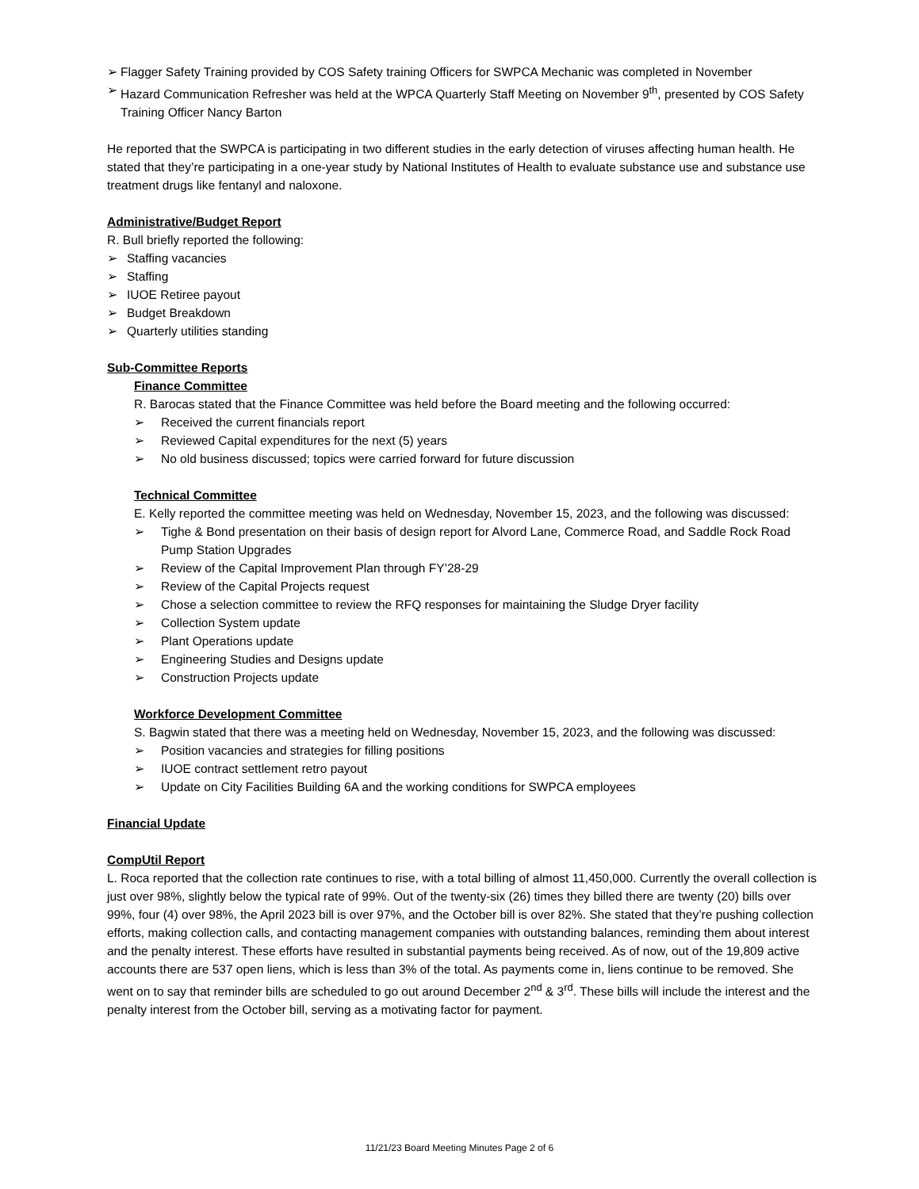➢ Flagger Safety Training provided by COS Safety training Officers for SWPCA Mechanic was completed in November
➢ Hazard Communication Refresher was held at the WPCA Quarterly Staff Meeting on November 9<sup>th</sup>, presented by COS Safety Training Officer Nancy Barton
He reported that the SWPCA is participating in two different studies in the early detection of viruses affecting human health. He stated that they’re participating in a one-year study by National Institutes of Health to evaluate substance use and substance use treatment drugs like fentanyl and naloxone.
Administrative/Budget Report
R. Bull briefly reported the following:
➢ Staffing vacancies
➢ Staffing
➢ IUOE Retiree payout
➢ Budget Breakdown
➢ Quarterly utilities standing
Sub-Committee Reports
Finance Committee
R. Barocas stated that the Finance Committee was held before the Board meeting and the following occurred:
➢ Received the current financials report
➢ Reviewed Capital expenditures for the next (5) years
➢ No old business discussed; topics were carried forward for future discussion
Technical Committee
E. Kelly reported the committee meeting was held on Wednesday, November 15, 2023, and the following was discussed:
➢ Tighe & Bond presentation on their basis of design report for Alvord Lane, Commerce Road, and Saddle Rock Road Pump Station Upgrades
➢ Review of the Capital Improvement Plan through FY’28-29
➢ Review of the Capital Projects request
➢ Chose a selection committee to review the RFQ responses for maintaining the Sludge Dryer facility
➢ Collection System update
➢ Plant Operations update
➢ Engineering Studies and Designs update
➢ Construction Projects update
Workforce Development Committee
S. Bagwin stated that there was a meeting held on Wednesday, November 15, 2023, and the following was discussed:
➢ Position vacancies and strategies for filling positions
➢ IUOE contract settlement retro payout
➢ Update on City Facilities Building 6A and the working conditions for SWPCA employees
Financial Update
CompUtil Report
L. Roca reported that the collection rate continues to rise, with a total billing of almost 11,450,000. Currently the overall collection is just over 98%, slightly below the typical rate of 99%. Out of the twenty-six (26) times they billed there are twenty (20) bills over 99%, four (4) over 98%, the April 2023 bill is over 97%, and the October bill is over 82%. She stated that they’re pushing collection efforts, making collection calls, and contacting management companies with outstanding balances, reminding them about interest and the penalty interest. These efforts have resulted in substantial payments being received. As of now, out of the 19,809 active accounts there are 537 open liens, which is less than 3% of the total. As payments come in, liens continue to be removed. She went on to say that reminder bills are scheduled to go out around December 2<sup>nd</sup> & 3<sup>rd</sup>. These bills will include the interest and the penalty interest from the October bill, serving as a motivating factor for payment.
11/21/23 Board Meeting Minutes Page 2 of 6